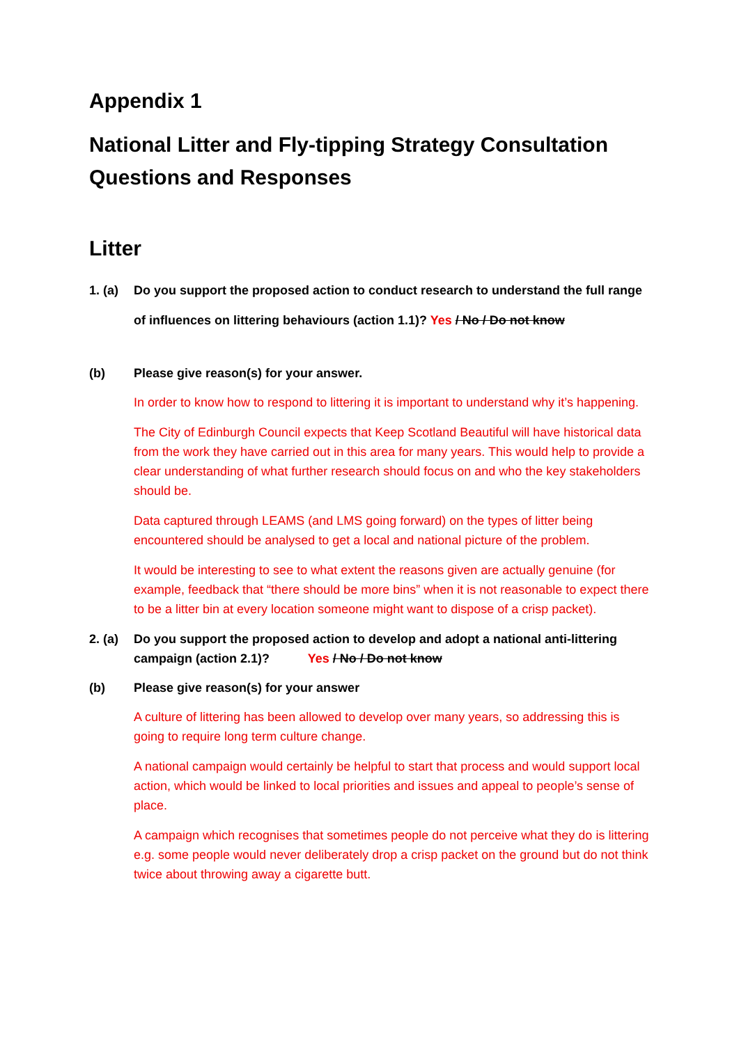Appendix 1
National Litter and Fly-tipping Strategy Consultation Questions and Responses
Litter
1. (a)
Do you support the proposed action to conduct research to understand the full range of influences on littering behaviours (action 1.1)? Yes / No / Do not know
(b) Please give reason(s) for your answer.
In order to know how to respond to littering it is important to understand why it’s happening.
The City of Edinburgh Council expects that Keep Scotland Beautiful will have historical data from the work they have carried out in this area for many years. This would help to provide a clear understanding of what further research should focus on and who the key stakeholders should be.
Data captured through LEAMS (and LMS going forward) on the types of litter being encountered should be analysed to get a local and national picture of the problem.
It would be interesting to see to what extent the reasons given are actually genuine (for example, feedback that “there should be more bins” when it is not reasonable to expect there to be a litter bin at every location someone might want to dispose of a crisp packet).
2. (a)
Do you support the proposed action to develop and adopt a national anti-littering campaign (action 2.1)? Yes / No / Do not know
(b) Please give reason(s) for your answer
A culture of littering has been allowed to develop over many years, so addressing this is going to require long term culture change.
A national campaign would certainly be helpful to start that process and would support local action, which would be linked to local priorities and issues and appeal to people’s sense of place.
A campaign which recognises that sometimes people do not perceive what they do is littering e.g. some people would never deliberately drop a crisp packet on the ground but do not think twice about throwing away a cigarette butt.